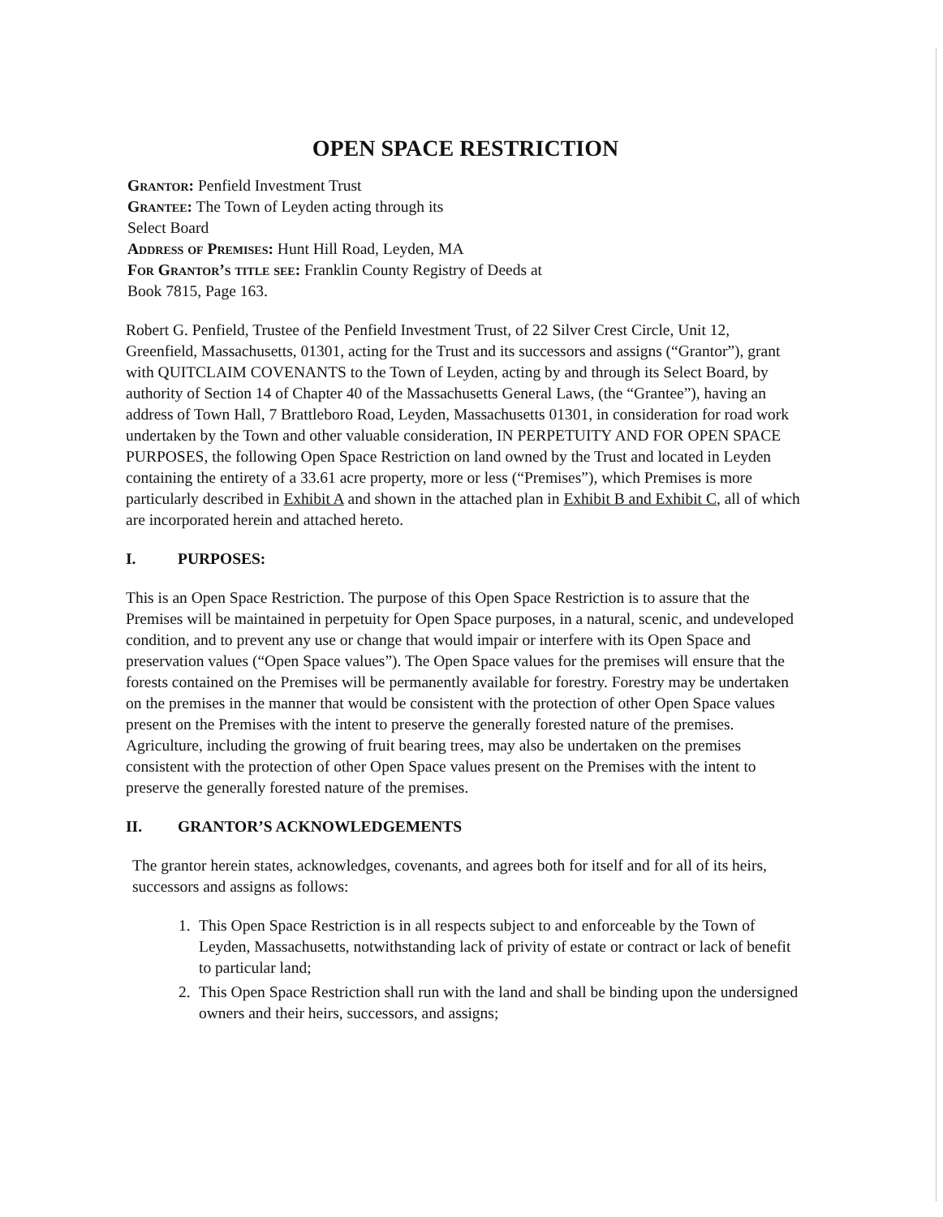OPEN SPACE RESTRICTION
Grantor: Penfield Investment Trust
Grantee: The Town of Leyden acting through its
Select Board
Address of Premises: Hunt Hill Road, Leyden, MA
For Grantor’s title see: Franklin County Registry of Deeds at
Book 7815, Page 163.
Robert G. Penfield, Trustee of the Penfield Investment Trust, of 22 Silver Crest Circle, Unit 12, Greenfield, Massachusetts, 01301, acting for the Trust and its successors and assigns (“Grantor”), grant with QUITCLAIM COVENANTS to the Town of Leyden, acting by and through its Select Board, by authority of Section 14 of Chapter 40 of the Massachusetts General Laws, (the “Grantee”), having an address of Town Hall, 7 Brattleboro Road, Leyden, Massachusetts 01301, in consideration for road work undertaken by the Town and other valuable consideration, IN PERPETUITY AND FOR OPEN SPACE PURPOSES, the following Open Space Restriction on land owned by the Trust and located in Leyden containing the entirety of a 33.61 acre property, more or less (“Premises”), which Premises is more particularly described in Exhibit A and shown in the attached plan in Exhibit B and Exhibit C, all of which are incorporated herein and attached hereto.
I. PURPOSES:
This is an Open Space Restriction. The purpose of this Open Space Restriction is to assure that the Premises will be maintained in perpetuity for Open Space purposes, in a natural, scenic, and undeveloped condition, and to prevent any use or change that would impair or interfere with its Open Space and preservation values (“Open Space values”). The Open Space values for the premises will ensure that the forests contained on the Premises will be permanently available for forestry. Forestry may be undertaken on the premises in the manner that would be consistent with the protection of other Open Space values present on the Premises with the intent to preserve the generally forested nature of the premises. Agriculture, including the growing of fruit bearing trees, may also be undertaken on the premises consistent with the protection of other Open Space values present on the Premises with the intent to preserve the generally forested nature of the premises.
II. GRANTOR’S ACKNOWLEDGEMENTS
The grantor herein states, acknowledges, covenants, and agrees both for itself and for all of its heirs, successors and assigns as follows:
1. This Open Space Restriction is in all respects subject to and enforceable by the Town of Leyden, Massachusetts, notwithstanding lack of privity of estate or contract or lack of benefit to particular land;
2. This Open Space Restriction shall run with the land and shall be binding upon the undersigned owners and their heirs, successors, and assigns;